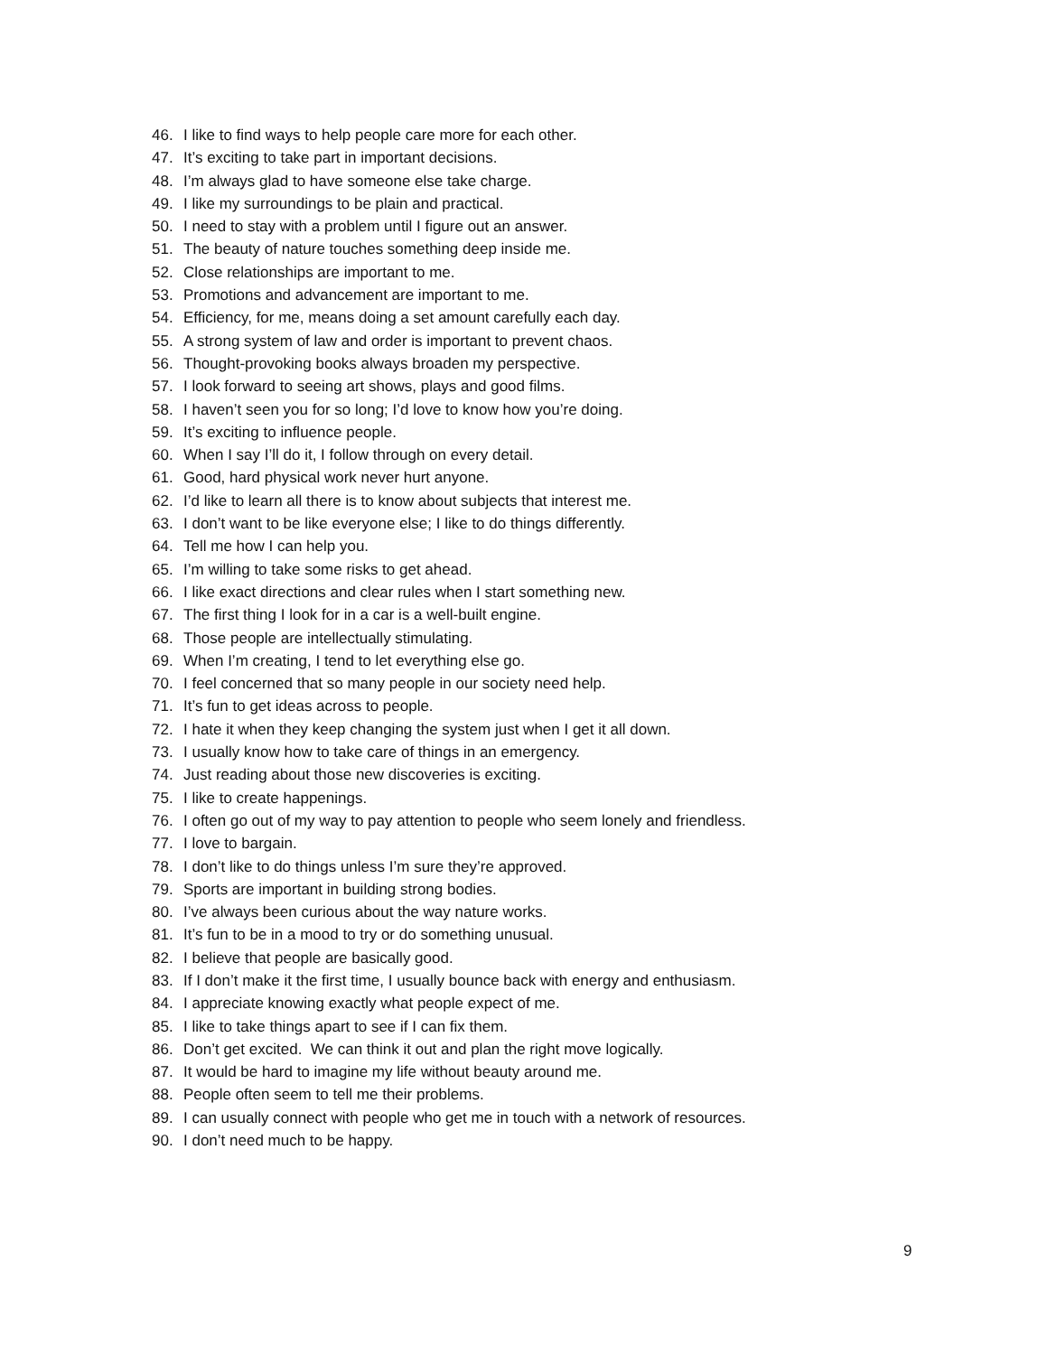46. I like to find ways to help people care more for each other.
47. It’s exciting to take part in important decisions.
48. I’m always glad to have someone else take charge.
49. I like my surroundings to be plain and practical.
50. I need to stay with a problem until I figure out an answer.
51. The beauty of nature touches something deep inside me.
52. Close relationships are important to me.
53. Promotions and advancement are important to me.
54. Efficiency, for me, means doing a set amount carefully each day.
55. A strong system of law and order is important to prevent chaos.
56. Thought-provoking books always broaden my perspective.
57. I look forward to seeing art shows, plays and good films.
58. I haven’t seen you for so long; I’d love to know how you’re doing.
59. It’s exciting to influence people.
60. When I say I’ll do it, I follow through on every detail.
61. Good, hard physical work never hurt anyone.
62. I’d like to learn all there is to know about subjects that interest me.
63. I don’t want to be like everyone else; I like to do things differently.
64. Tell me how I can help you.
65. I’m willing to take some risks to get ahead.
66. I like exact directions and clear rules when I start something new.
67. The first thing I look for in a car is a well-built engine.
68. Those people are intellectually stimulating.
69. When I’m creating, I tend to let everything else go.
70. I feel concerned that so many people in our society need help.
71. It’s fun to get ideas across to people.
72. I hate it when they keep changing the system just when I get it all down.
73. I usually know how to take care of things in an emergency.
74. Just reading about those new discoveries is exciting.
75. I like to create happenings.
76. I often go out of my way to pay attention to people who seem lonely and friendless.
77. I love to bargain.
78. I don’t like to do things unless I’m sure they’re approved.
79. Sports are important in building strong bodies.
80. I’ve always been curious about the way nature works.
81. It’s fun to be in a mood to try or do something unusual.
82. I believe that people are basically good.
83. If I don’t make it the first time, I usually bounce back with energy and enthusiasm.
84. I appreciate knowing exactly what people expect of me.
85. I like to take things apart to see if I can fix them.
86. Don’t get excited. We can think it out and plan the right move logically.
87. It would be hard to imagine my life without beauty around me.
88. People often seem to tell me their problems.
89. I can usually connect with people who get me in touch with a network of resources.
90. I don’t need much to be happy.
9